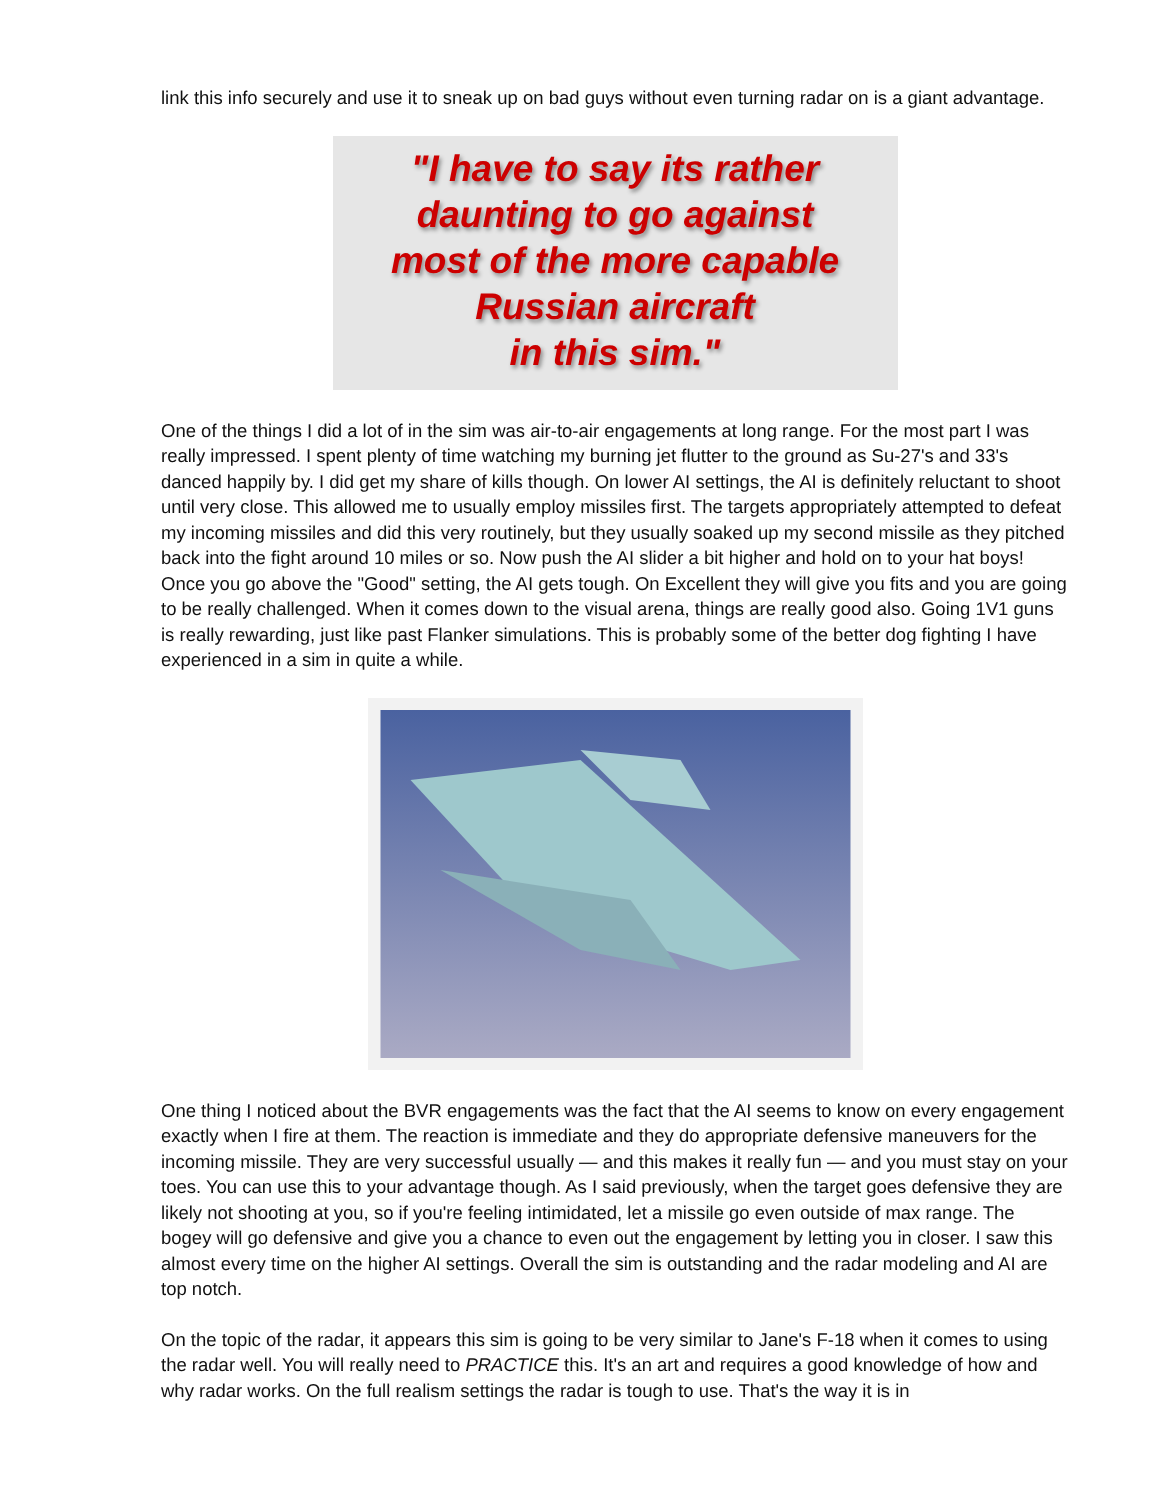link this info securely and use it to sneak up on bad guys without even turning radar on is a giant advantage.
"I have to say its rather
daunting to go against
most of the more capable
Russian aircraft
in this sim."
One of the things I did a lot of in the sim was air-to-air engagements at long range. For the most part I was really impressed. I spent plenty of time watching my burning jet flutter to the ground as Su-27's and 33's danced happily by. I did get my share of kills though. On lower AI settings, the AI is definitely reluctant to shoot until very close. This allowed me to usually employ missiles first. The targets appropriately attempted to defeat my incoming missiles and did this very routinely, but they usually soaked up my second missile as they pitched back into the fight around 10 miles or so. Now push the AI slider a bit higher and hold on to your hat boys! Once you go above the "Good" setting, the AI gets tough. On Excellent they will give you fits and you are going to be really challenged. When it comes down to the visual arena, things are really good also. Going 1V1 guns is really rewarding, just like past Flanker simulations. This is probably some of the better dog fighting I have experienced in a sim in quite a while.
One thing I noticed about the BVR engagements was the fact that the AI seems to know on every engagement exactly when I fire at them. The reaction is immediate and they do appropriate defensive maneuvers for the incoming missile. They are very successful usually — and this makes it really fun — and you must stay on your toes. You can use this to your advantage though. As I said previously, when the target goes defensive they are likely not shooting at you, so if you're feeling intimidated, let a missile go even outside of max range. The bogey will go defensive and give you a chance to even out the engagement by letting you in closer. I saw this almost every time on the higher AI settings. Overall the sim is outstanding and the radar modeling and AI are top notch.
On the topic of the radar, it appears this sim is going to be very similar to Jane's F-18 when it comes to using the radar well. You will really need to PRACTICE this. It's an art and requires a good knowledge of how and why radar works. On the full realism settings the radar is tough to use. That's the way it is in